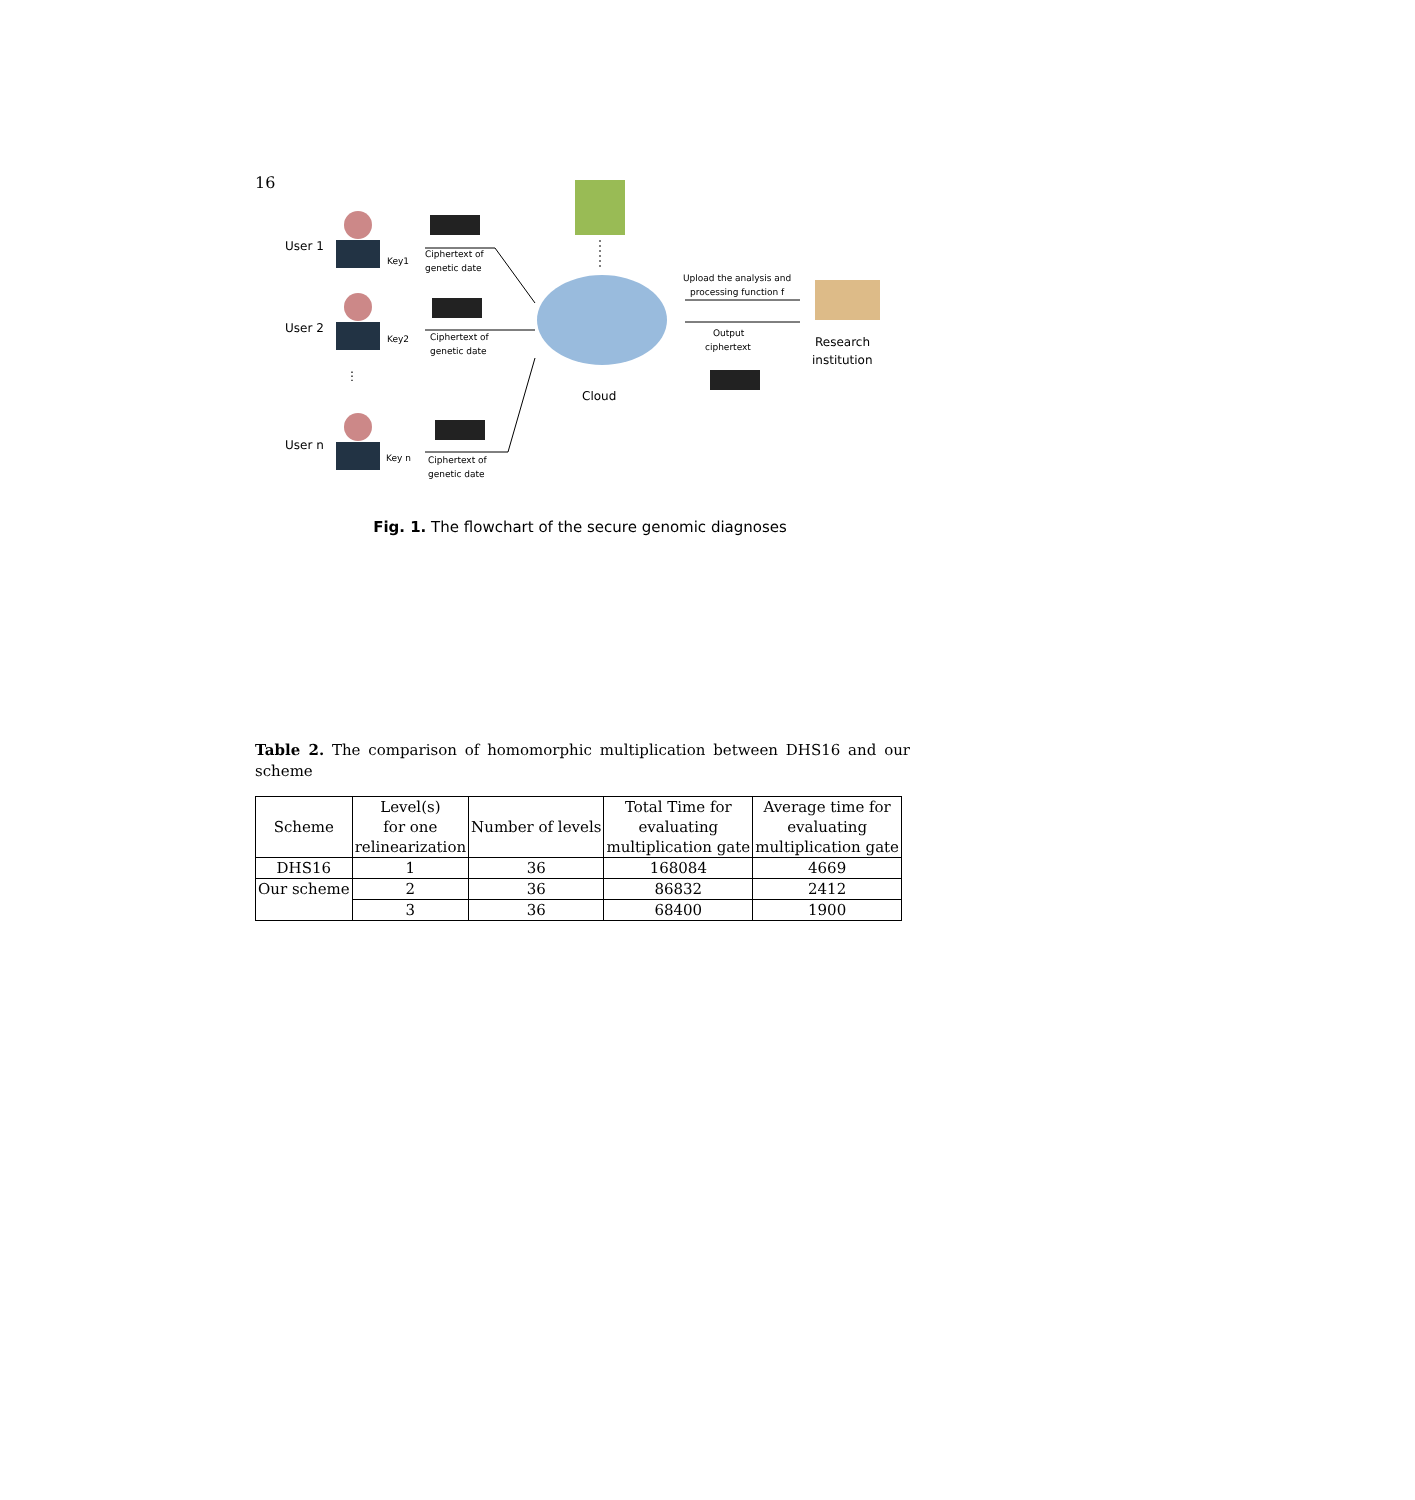16
User 1
User 2
⋮
User n
Key1
Key2
Key n
Ciphertext of
genetic date
Ciphertext of
genetic date
Ciphertext of
genetic date
Cloud
Upload the analysis and
processing function f
Output
ciphertext
Research
institution
Fig. 1. The flowchart of the secure genomic diagnoses
Table 2. The comparison of homomorphic multiplication between DHS16 and our scheme
| Scheme | Level(s) for one relinearization | Number of levels | Total Time for evaluating multiplication gate | Average time for evaluating multiplication gate |
| DHS16 | 1 | 36 | 168084 | 4669 |
| Our scheme | 2 | 36 | 86832 | 2412 |
| | 3 | 36 | 68400 | 1900 |